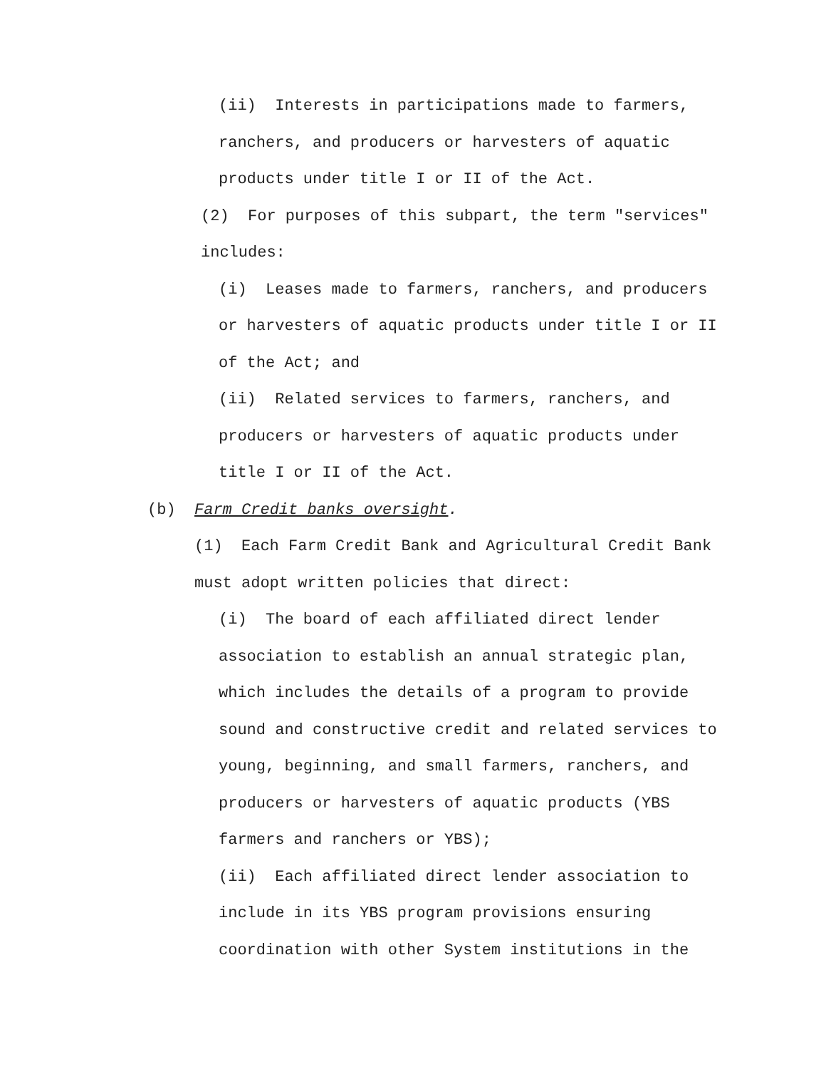(ii) Interests in participations made to farmers, ranchers, and producers or harvesters of aquatic products under title I or II of the Act.
(2) For purposes of this subpart, the term "services" includes:
(i) Leases made to farmers, ranchers, and producers or harvesters of aquatic products under title I or II of the Act; and
(ii) Related services to farmers, ranchers, and producers or harvesters of aquatic products under title I or II of the Act.
(b) Farm Credit banks oversight.
(1) Each Farm Credit Bank and Agricultural Credit Bank must adopt written policies that direct:
(i) The board of each affiliated direct lender association to establish an annual strategic plan, which includes the details of a program to provide sound and constructive credit and related services to young, beginning, and small farmers, ranchers, and producers or harvesters of aquatic products (YBS farmers and ranchers or YBS);
(ii) Each affiliated direct lender association to include in its YBS program provisions ensuring coordination with other System institutions in the